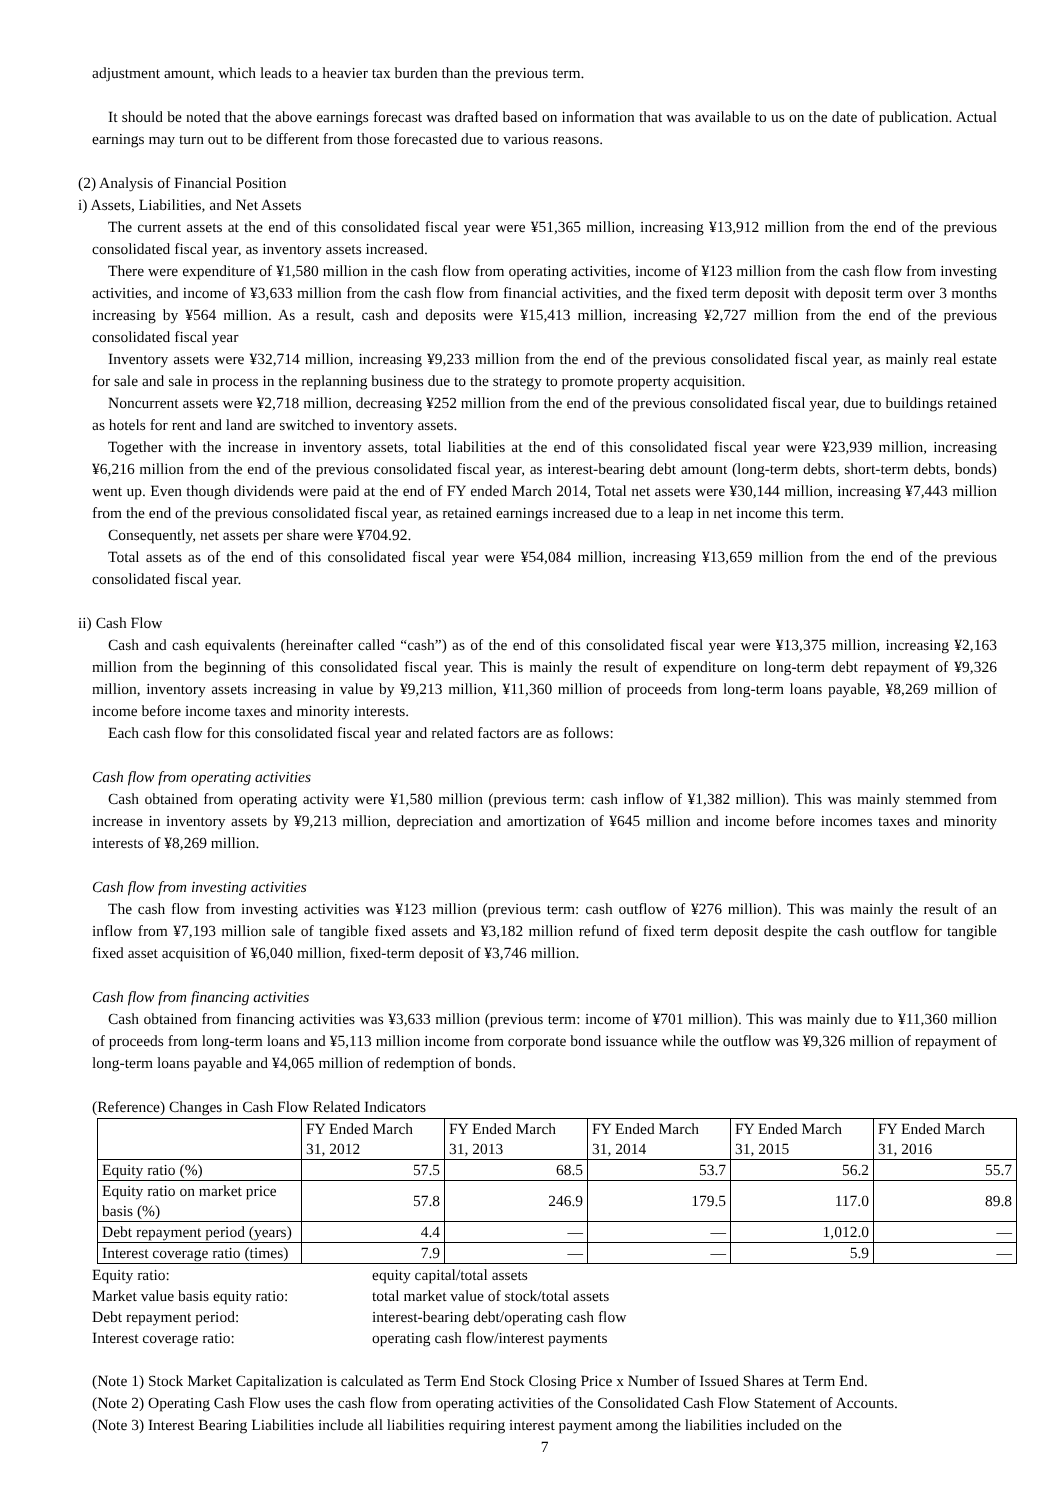adjustment amount, which leads to a heavier tax burden than the previous term.
It should be noted that the above earnings forecast was drafted based on information that was available to us on the date of publication. Actual earnings may turn out to be different from those forecasted due to various reasons.
(2) Analysis of Financial Position
i) Assets, Liabilities, and Net Assets
The current assets at the end of this consolidated fiscal year were ¥51,365 million, increasing ¥13,912 million from the end of the previous consolidated fiscal year, as inventory assets increased.
There were expenditure of ¥1,580 million in the cash flow from operating activities, income of ¥123 million from the cash flow from investing activities, and income of ¥3,633 million from the cash flow from financial activities, and the fixed term deposit with deposit term over 3 months increasing by ¥564 million. As a result, cash and deposits were ¥15,413 million, increasing ¥2,727 million from the end of the previous consolidated fiscal year
Inventory assets were ¥32,714 million, increasing ¥9,233 million from the end of the previous consolidated fiscal year, as mainly real estate for sale and sale in process in the replanning business due to the strategy to promote property acquisition.
Noncurrent assets were ¥2,718 million, decreasing ¥252 million from the end of the previous consolidated fiscal year, due to buildings retained as hotels for rent and land are switched to inventory assets.
Together with the increase in inventory assets, total liabilities at the end of this consolidated fiscal year were ¥23,939 million, increasing ¥6,216 million from the end of the previous consolidated fiscal year, as interest-bearing debt amount (long-term debts, short-term debts, bonds) went up. Even though dividends were paid at the end of FY ended March 2014, Total net assets were ¥30,144 million, increasing ¥7,443 million from the end of the previous consolidated fiscal year, as retained earnings increased due to a leap in net income this term.
Consequently, net assets per share were ¥704.92.
Total assets as of the end of this consolidated fiscal year were ¥54,084 million, increasing ¥13,659 million from the end of the previous consolidated fiscal year.
ii) Cash Flow
Cash and cash equivalents (hereinafter called “cash”) as of the end of this consolidated fiscal year were ¥13,375 million, increasing ¥2,163 million from the beginning of this consolidated fiscal year. This is mainly the result of expenditure on long-term debt repayment of ¥9,326 million, inventory assets increasing in value by ¥9,213 million, ¥11,360 million of proceeds from long-term loans payable, ¥8,269 million of income before income taxes and minority interests.
Each cash flow for this consolidated fiscal year and related factors are as follows:
Cash flow from operating activities
Cash obtained from operating activity were ¥1,580 million (previous term: cash inflow of ¥1,382 million). This was mainly stemmed from increase in inventory assets by ¥9,213 million, depreciation and amortization of ¥645 million and income before incomes taxes and minority interests of ¥8,269 million.
Cash flow from investing activities
The cash flow from investing activities was ¥123 million (previous term: cash outflow of ¥276 million). This was mainly the result of an inflow from ¥7,193 million sale of tangible fixed assets and ¥3,182 million refund of fixed term deposit despite the cash outflow for tangible fixed asset acquisition of ¥6,040 million, fixed-term deposit of ¥3,746 million.
Cash flow from financing activities
Cash obtained from financing activities was ¥3,633 million (previous term: income of ¥701 million). This was mainly due to ¥11,360 million of proceeds from long-term loans and ¥5,113 million income from corporate bond issuance while the outflow was ¥9,326 million of repayment of long-term loans payable and ¥4,065 million of redemption of bonds.
(Reference) Changes in Cash Flow Related Indicators
| | FY Ended March 31, 2012 | FY Ended March 31, 2013 | FY Ended March 31, 2014 | FY Ended March 31, 2015 | FY Ended March 31, 2016 |
| --- | --- | --- | --- | --- | --- |
| Equity ratio (%) | 57.5 | 68.5 | 53.7 | 56.2 | 55.7 |
| Equity ratio on market price basis (%) | 57.8 | 246.9 | 179.5 | 117.0 | 89.8 |
| Debt repayment period (years) | 4.4 | — | — | 1,012.0 | — |
| Interest coverage ratio (times) | 7.9 | — | — | 5.9 | — |
Equity ratio:
equity capital/total assets
Market value basis equity ratio:
total market value of stock/total assets
Debt repayment period:
interest-bearing debt/operating cash flow
Interest coverage ratio:
operating cash flow/interest payments
(Note 1) Stock Market Capitalization is calculated as Term End Stock Closing Price x Number of Issued Shares at Term End.
(Note 2) Operating Cash Flow uses the cash flow from operating activities of the Consolidated Cash Flow Statement of Accounts.
(Note 3) Interest Bearing Liabilities include all liabilities requiring interest payment among the liabilities included on the
7